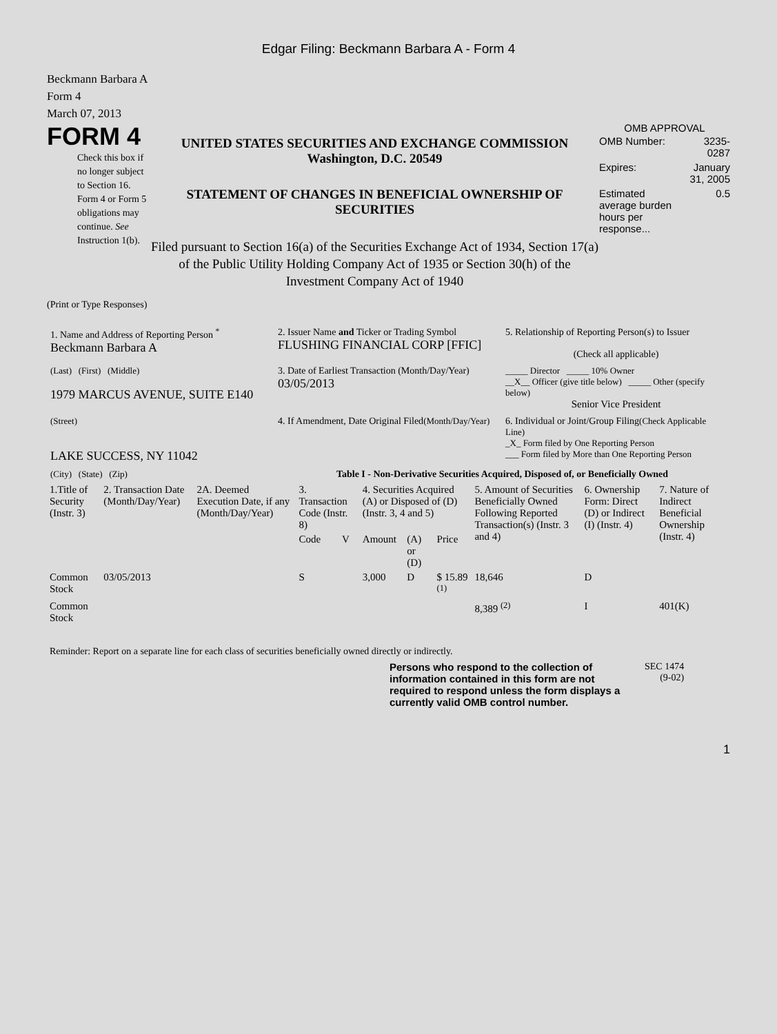Edgar Filing: Beckmann Barbara A - Form 4
Beckmann Barbara A
Form 4
March 07, 2013
FORM 4
Check this box if no longer subject to Section 16. Form 4 or Form 5 obligations may continue. See Instruction 1(b).
UNITED STATES SECURITIES AND EXCHANGE COMMISSION
Washington, D.C. 20549
STATEMENT OF CHANGES IN BENEFICIAL OWNERSHIP OF SECURITIES
Filed pursuant to Section 16(a) of the Securities Exchange Act of 1934, Section 17(a) of the Public Utility Holding Company Act of 1935 or Section 30(h) of the Investment Company Act of 1940
OMB APPROVAL
| OMB Number: | 3235-0287 |
| Expires: | January 31, 2005 |
| Estimated average burden hours per response... | 0.5 |
(Print or Type Responses)
| 1. Name and Address of Reporting Person <sup>*</sup> Beckmann Barbara A | 2. Issuer Name and Ticker or Trading Symbol FLUSHING FINANCIAL CORP [FFIC] | 5. Relationship of Reporting Person(s) to Issuer (Check all applicable) |
| (Last) (First) (Middle) 1979 MARCUS AVENUE, SUITE E140 | 3. Date of Earliest Transaction (Month/Day/Year) 03/05/2013 | _____ Director _____ 10% Owner __X__ Officer (give title below) _____ Other (specify below) Senior Vice President |
| (Street) LAKE SUCCESS, NY 11042 | 4. If Amendment, Date Original Filed (Month/Day/Year) | 6. Individual or Joint/Group Filing (Check Applicable Line) _X_ Form filed by One Reporting Person ___ Form filed by More than One Reporting Person |
| (City) (State) (Zip) | Table I - Non-Derivative Securities Acquired, Disposed of, or Beneficially Owned | |
| 1.Title of Security (Instr. 3) | 2. Transaction Date (Month/Day/Year) | 2A. Deemed Execution Date, if any (Month/Day/Year) | 3. Transaction Code (Instr. 8) | | 4. Securities Acquired (A) or Disposed of (D) (Instr. 3, 4 and 5) | | | 5. Amount of Securities Beneficially Owned Following Reported Transaction(s) (Instr. 3 and 4) | 6. Ownership Form: Direct (D) or Indirect (I) (Instr. 4) | 7. Nature of Indirect Beneficial Ownership (Instr. 4) |
| --- | --- | --- | --- | --- | --- | --- | --- | --- | --- | --- |
| | | | Code | V | Amount | (A) or (D) | Price | | | |
| Common Stock | 03/05/2013 | | S | | 3,000 | D | $ 15.89 <sup>(1)</sup> | 18,646 | D | |
| Common Stock | | | | | | | | 8,389 <sup>(2)</sup> | I | 401(K) |
Reminder: Report on a separate line for each class of securities beneficially owned directly or indirectly.
Persons who respond to the collection of information contained in this form are not required to respond unless the form displays a currently valid OMB control number.
SEC 1474
(9-02)
1